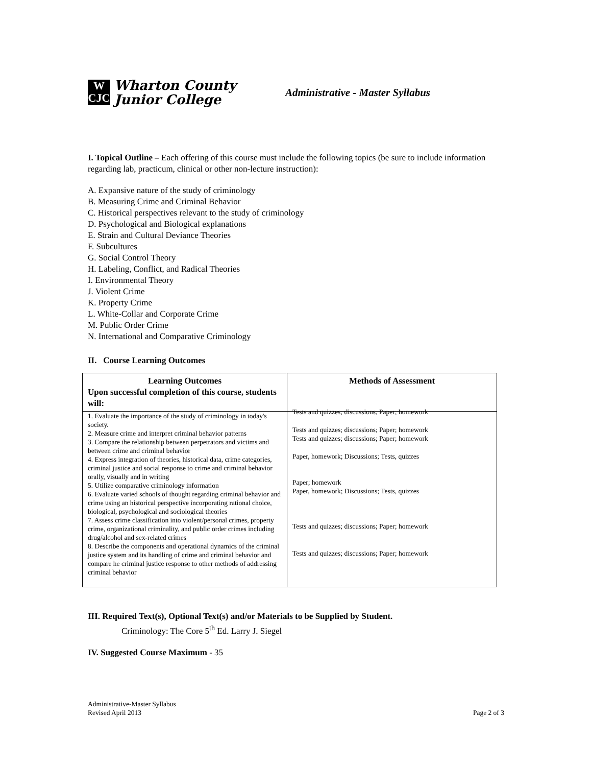W
CJC
Wharton County
Junior College
Administrative - Master Syllabus
I. Topical Outline – Each offering of this course must include the following topics (be sure to include information regarding lab, practicum, clinical or other non-lecture instruction):
A. Expansive nature of the study of criminology
B. Measuring Crime and Criminal Behavior
C. Historical perspectives relevant to the study of criminology
D. Psychological and Biological explanations
E. Strain and Cultural Deviance Theories
F. Subcultures
G. Social Control Theory
H. Labeling, Conflict, and Radical Theories
I. Environmental Theory
J. Violent Crime
K. Property Crime
L. White-Collar and Corporate Crime
M. Public Order Crime
N. International and Comparative Criminology
II. Course Learning Outcomes
| Learning Outcomes Upon successful completion of this course, students will: | Methods of Assessment |
| --- | --- |
| 1. Evaluate the importance of the study of criminology in today's society. 2. Measure crime and interpret criminal behavior patterns 3. Compare the relationship between perpetrators and victims and between crime and criminal behavior 4. Express integration of theories, historical data, crime categories, criminal justice and social response to crime and criminal behavior orally, visually and in writing 5. Utilize comparative criminology information 6. Evaluate varied schools of thought regarding criminal behavior and crime using an historical perspective incorporating rational choice, biological, psychological and sociological theories 7. Assess crime classification into violent/personal crimes, property crime, organizational criminality, and public order crimes including drug/alcohol and sex-related crimes 8. Describe the components and operational dynamics of the criminal justice system and its handling of crime and criminal behavior and compare he criminal justice response to other methods of addressing criminal behavior | Tests and quizzes; discussions; Paper; homework Tests and quizzes; discussions; Paper; homework Tests and quizzes; discussions; Paper; homework Paper, homework; Discussions; Tests, quizzes Paper; homework Paper, homework; Discussions; Tests, quizzes Tests and quizzes; discussions; Paper; homework Tests and quizzes; discussions; Paper; homework |
III. Required Text(s), Optional Text(s) and/or Materials to be Supplied by Student.
Criminology: The Core 5<sup>th</sup> Ed. Larry J. Siegel
IV. Suggested Course Maximum - 35
Administrative-Master Syllabus
Revised April 2013
Page 2 of 3